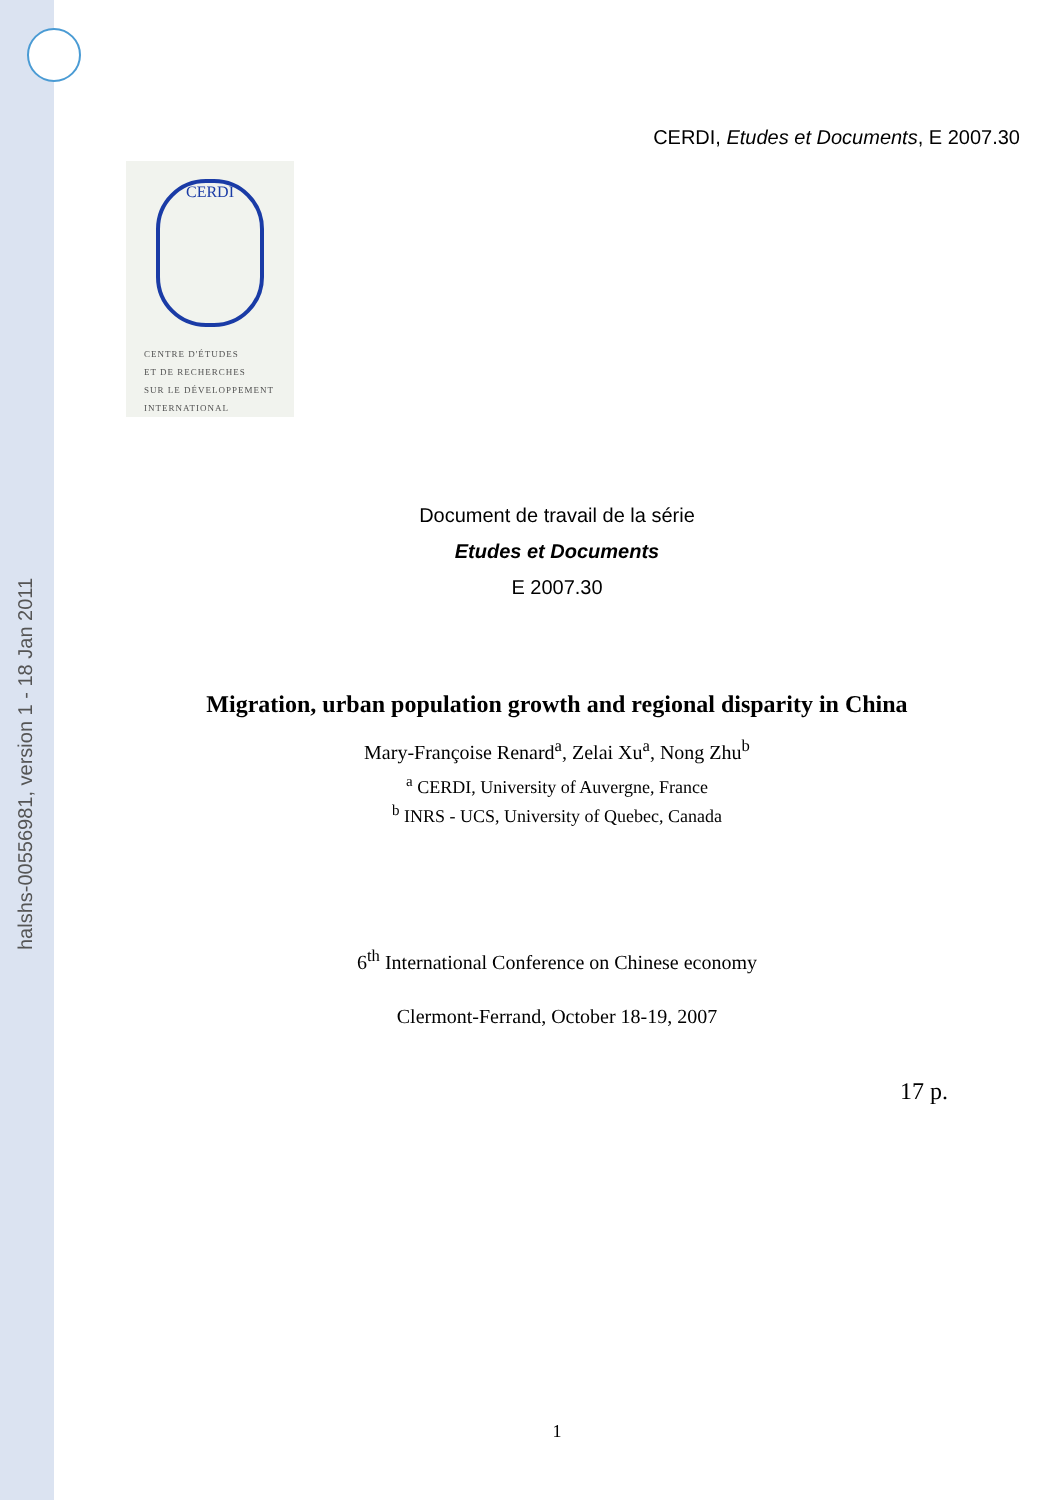halshs-00556981, version 1 - 18 Jan 2011
CERDI, Etudes et Documents, E 2007.30
CERDI
CENTRE D'ÉTUDES
ET DE RECHERCHES
SUR LE DÉVELOPPEMENT
INTERNATIONAL
Document de travail de la série
Etudes et Documents
E 2007.30
Migration, urban population growth and regional disparity in China
Mary-Françoise Renard<sup>a</sup>, Zelai Xu<sup>a</sup>, Nong Zhu<sup>b</sup>
<sup>a</sup> CERDI, University of Auvergne, France
<sup>b</sup> INRS - UCS, University of Quebec, Canada
6<sup>th</sup> International Conference on Chinese economy
Clermont-Ferrand, October 18-19, 2007
17 p.
1